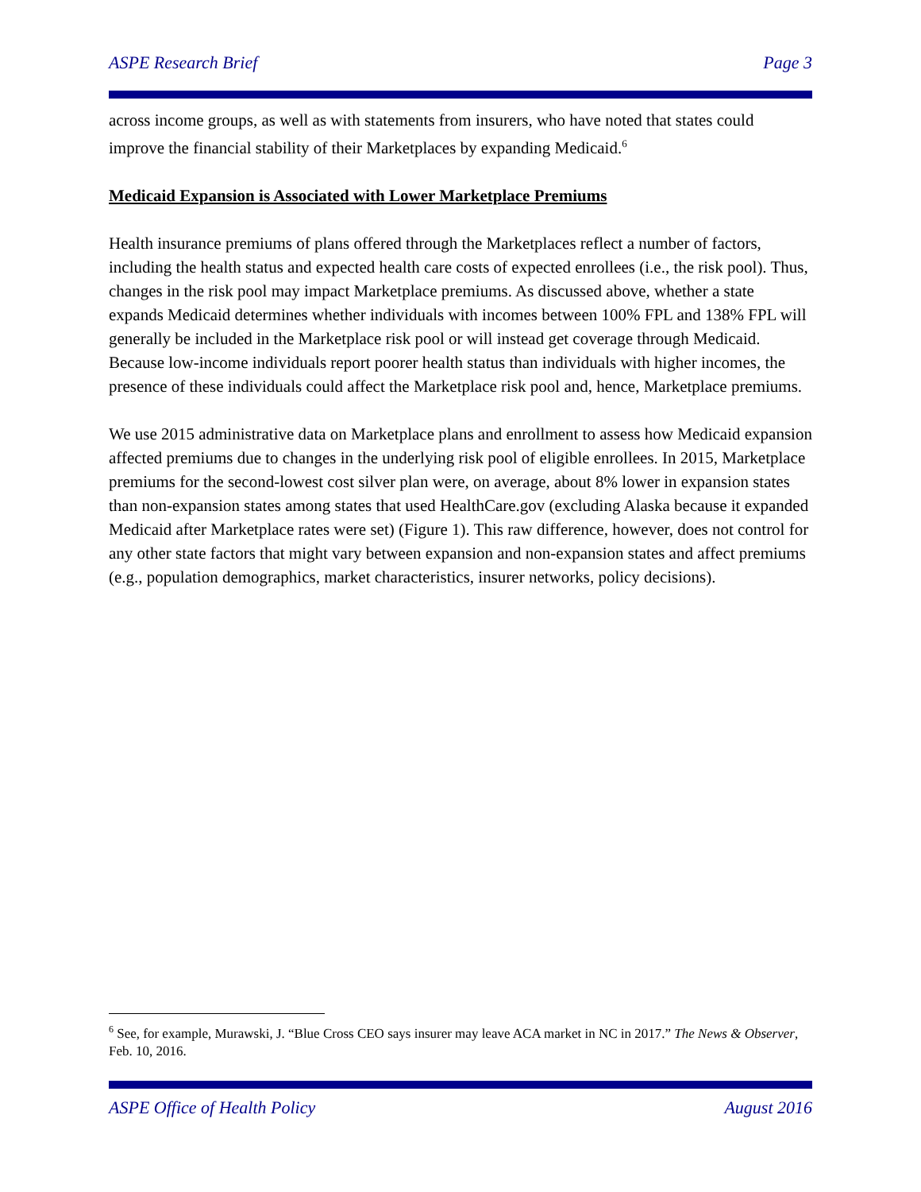ASPE Research Brief Page 3
across income groups, as well as with statements from insurers, who have noted that states could improve the financial stability of their Marketplaces by expanding Medicaid.<sup>6</sup>
Medicaid Expansion is Associated with Lower Marketplace Premiums
Health insurance premiums of plans offered through the Marketplaces reflect a number of factors, including the health status and expected health care costs of expected enrollees (i.e., the risk pool). Thus, changes in the risk pool may impact Marketplace premiums. As discussed above, whether a state expands Medicaid determines whether individuals with incomes between 100% FPL and 138% FPL will generally be included in the Marketplace risk pool or will instead get coverage through Medicaid. Because low-income individuals report poorer health status than individuals with higher incomes, the presence of these individuals could affect the Marketplace risk pool and, hence, Marketplace premiums.
We use 2015 administrative data on Marketplace plans and enrollment to assess how Medicaid expansion affected premiums due to changes in the underlying risk pool of eligible enrollees. In 2015, Marketplace premiums for the second-lowest cost silver plan were, on average, about 8% lower in expansion states than non-expansion states among states that used HealthCare.gov (excluding Alaska because it expanded Medicaid after Marketplace rates were set) (Figure 1). This raw difference, however, does not control for any other state factors that might vary between expansion and non-expansion states and affect premiums (e.g., population demographics, market characteristics, insurer networks, policy decisions).
<sup>6</sup> See, for example, Murawski, J. “Blue Cross CEO says insurer may leave ACA market in NC in 2017.” The News & Observer, Feb. 10, 2016.
ASPE Office of Health Policy August 2016